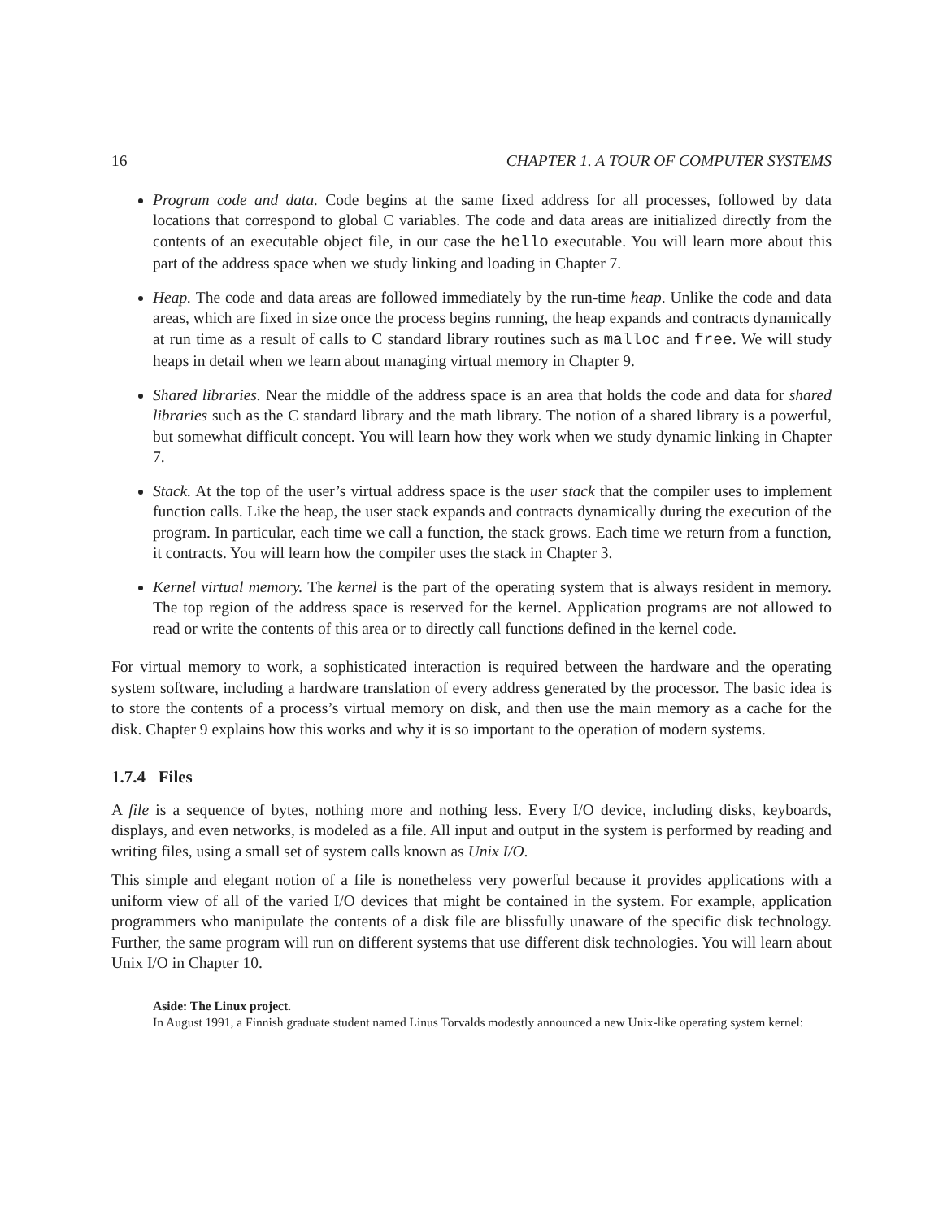16 CHAPTER 1. A TOUR OF COMPUTER SYSTEMS
Program code and data. Code begins at the same fixed address for all processes, followed by data locations that correspond to global C variables. The code and data areas are initialized directly from the contents of an executable object file, in our case the hello executable. You will learn more about this part of the address space when we study linking and loading in Chapter 7.
Heap. The code and data areas are followed immediately by the run-time heap. Unlike the code and data areas, which are fixed in size once the process begins running, the heap expands and contracts dynamically at run time as a result of calls to C standard library routines such as malloc and free. We will study heaps in detail when we learn about managing virtual memory in Chapter 9.
Shared libraries. Near the middle of the address space is an area that holds the code and data for shared libraries such as the C standard library and the math library. The notion of a shared library is a powerful, but somewhat difficult concept. You will learn how they work when we study dynamic linking in Chapter 7.
Stack. At the top of the user’s virtual address space is the user stack that the compiler uses to implement function calls. Like the heap, the user stack expands and contracts dynamically during the execution of the program. In particular, each time we call a function, the stack grows. Each time we return from a function, it contracts. You will learn how the compiler uses the stack in Chapter 3.
Kernel virtual memory. The kernel is the part of the operating system that is always resident in memory. The top region of the address space is reserved for the kernel. Application programs are not allowed to read or write the contents of this area or to directly call functions defined in the kernel code.
For virtual memory to work, a sophisticated interaction is required between the hardware and the operating system software, including a hardware translation of every address generated by the processor. The basic idea is to store the contents of a process’s virtual memory on disk, and then use the main memory as a cache for the disk. Chapter 9 explains how this works and why it is so important to the operation of modern systems.
1.7.4 Files
A file is a sequence of bytes, nothing more and nothing less. Every I/O device, including disks, keyboards, displays, and even networks, is modeled as a file. All input and output in the system is performed by reading and writing files, using a small set of system calls known as Unix I/O.
This simple and elegant notion of a file is nonetheless very powerful because it provides applications with a uniform view of all of the varied I/O devices that might be contained in the system. For example, application programmers who manipulate the contents of a disk file are blissfully unaware of the specific disk technology. Further, the same program will run on different systems that use different disk technologies. You will learn about Unix I/O in Chapter 10.
Aside: The Linux project.
In August 1991, a Finnish graduate student named Linus Torvalds modestly announced a new Unix-like operating system kernel: